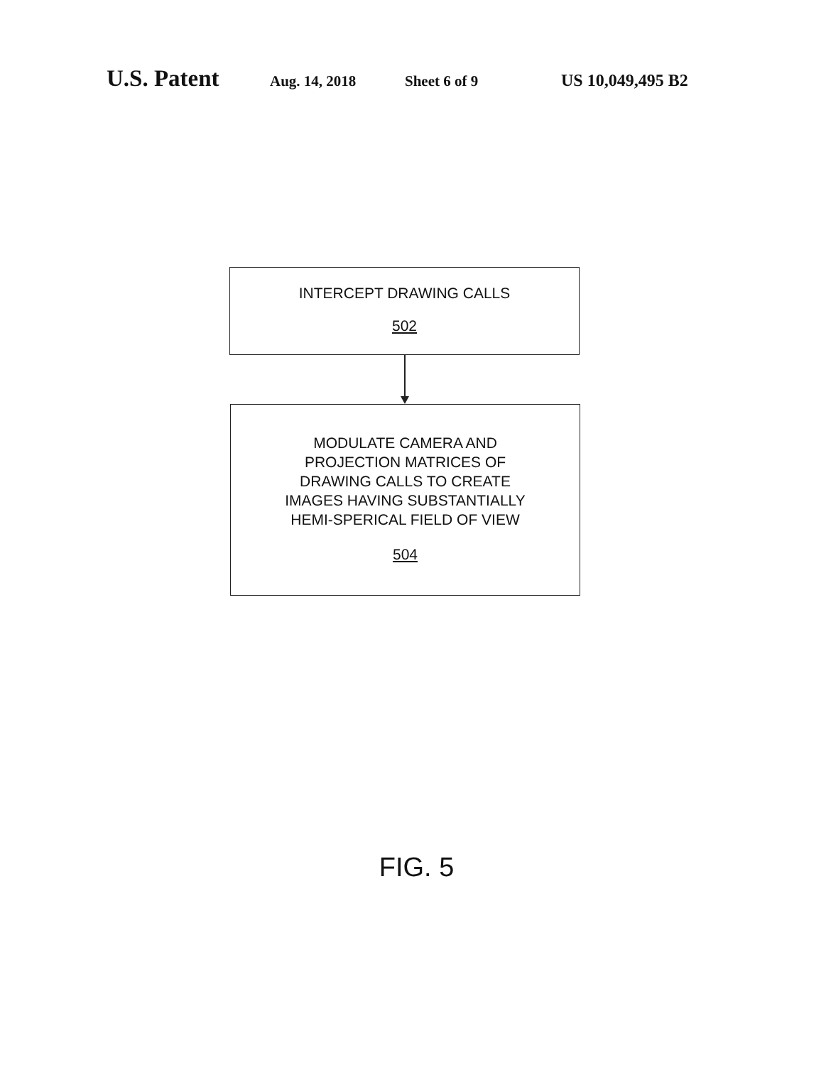U.S. Patent Aug. 14, 2018 Sheet 6 of 9 US 10,049,495 B2
INTERCEPT DRAWING CALLS
502
MODULATE CAMERA AND
PROJECTION MATRICES OF
DRAWING CALLS TO CREATE
IMAGES HAVING SUBSTANTIALLY
HEMI-SPERICAL FIELD OF VIEW
504
FIG. 5